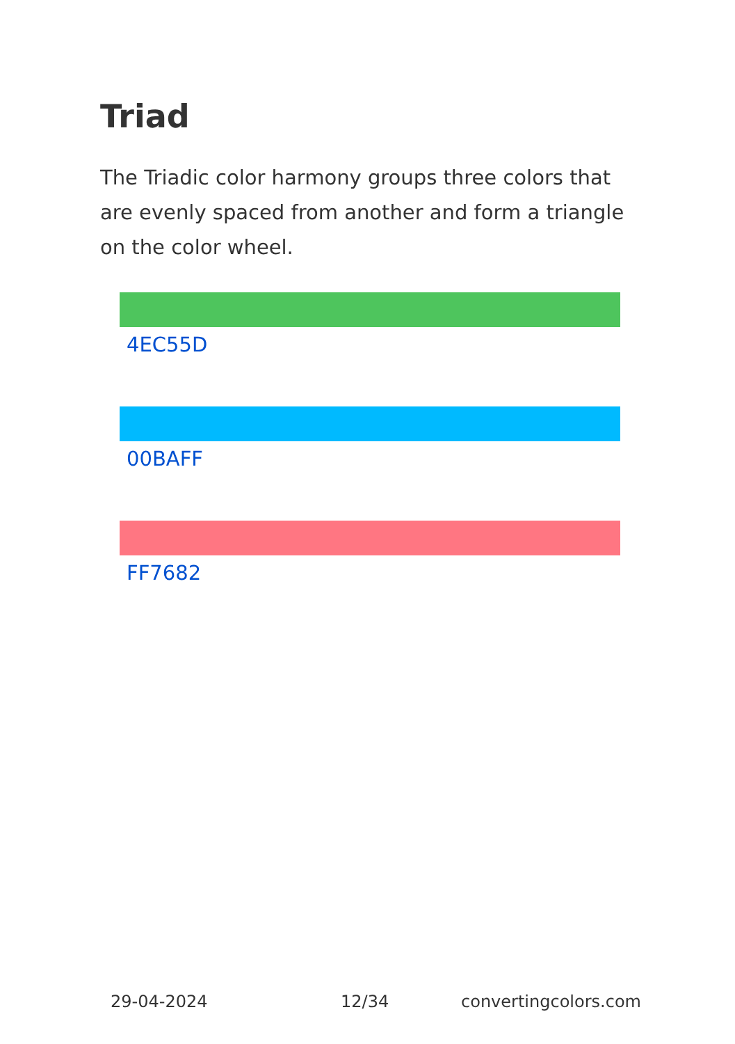Triad
The Triadic color harmony groups three colors that are evenly spaced from another and form a triangle on the color wheel.
4EC55D
00BAFF
FF7682
29-04-2024 12/34 convertingcolors.com